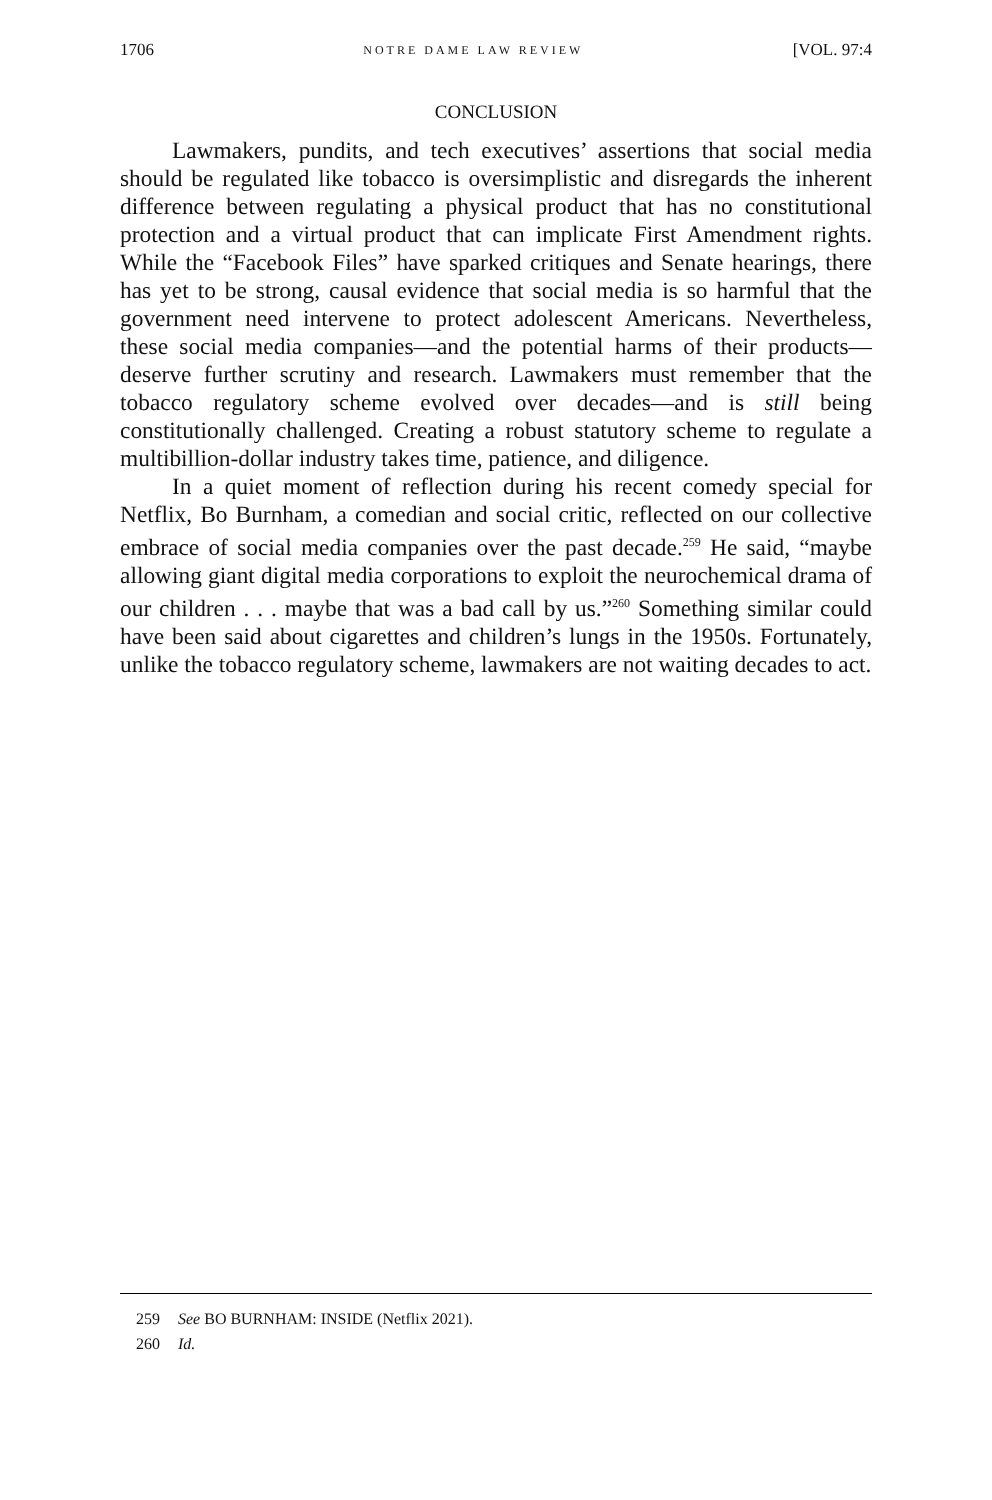1706 NOTRE DAME LAW REVIEW [VOL. 97:4
CONCLUSION
Lawmakers, pundits, and tech executives’ assertions that social media should be regulated like tobacco is oversimplistic and disregards the inherent difference between regulating a physical product that has no constitutional protection and a virtual product that can implicate First Amendment rights. While the “Facebook Files” have sparked critiques and Senate hearings, there has yet to be strong, causal evidence that social media is so harmful that the government need intervene to protect adolescent Americans. Nevertheless, these social media companies—and the potential harms of their products—deserve further scrutiny and research. Lawmakers must remember that the tobacco regulatory scheme evolved over decades—and is still being constitutionally challenged. Creating a robust statutory scheme to regulate a multibillion-dollar industry takes time, patience, and diligence.
In a quiet moment of reflection during his recent comedy special for Netflix, Bo Burnham, a comedian and social critic, reflected on our collective embrace of social media companies over the past decade.<sup>259</sup> He said, “maybe allowing giant digital media corporations to exploit the neurochemical drama of our children . . . maybe that was a bad call by us.”<sup>260</sup> Something similar could have been said about cigarettes and children’s lungs in the 1950s. Fortunately, unlike the tobacco regulatory scheme, lawmakers are not waiting decades to act.
259 See BO BURNHAM: INSIDE (Netflix 2021).
260 Id.